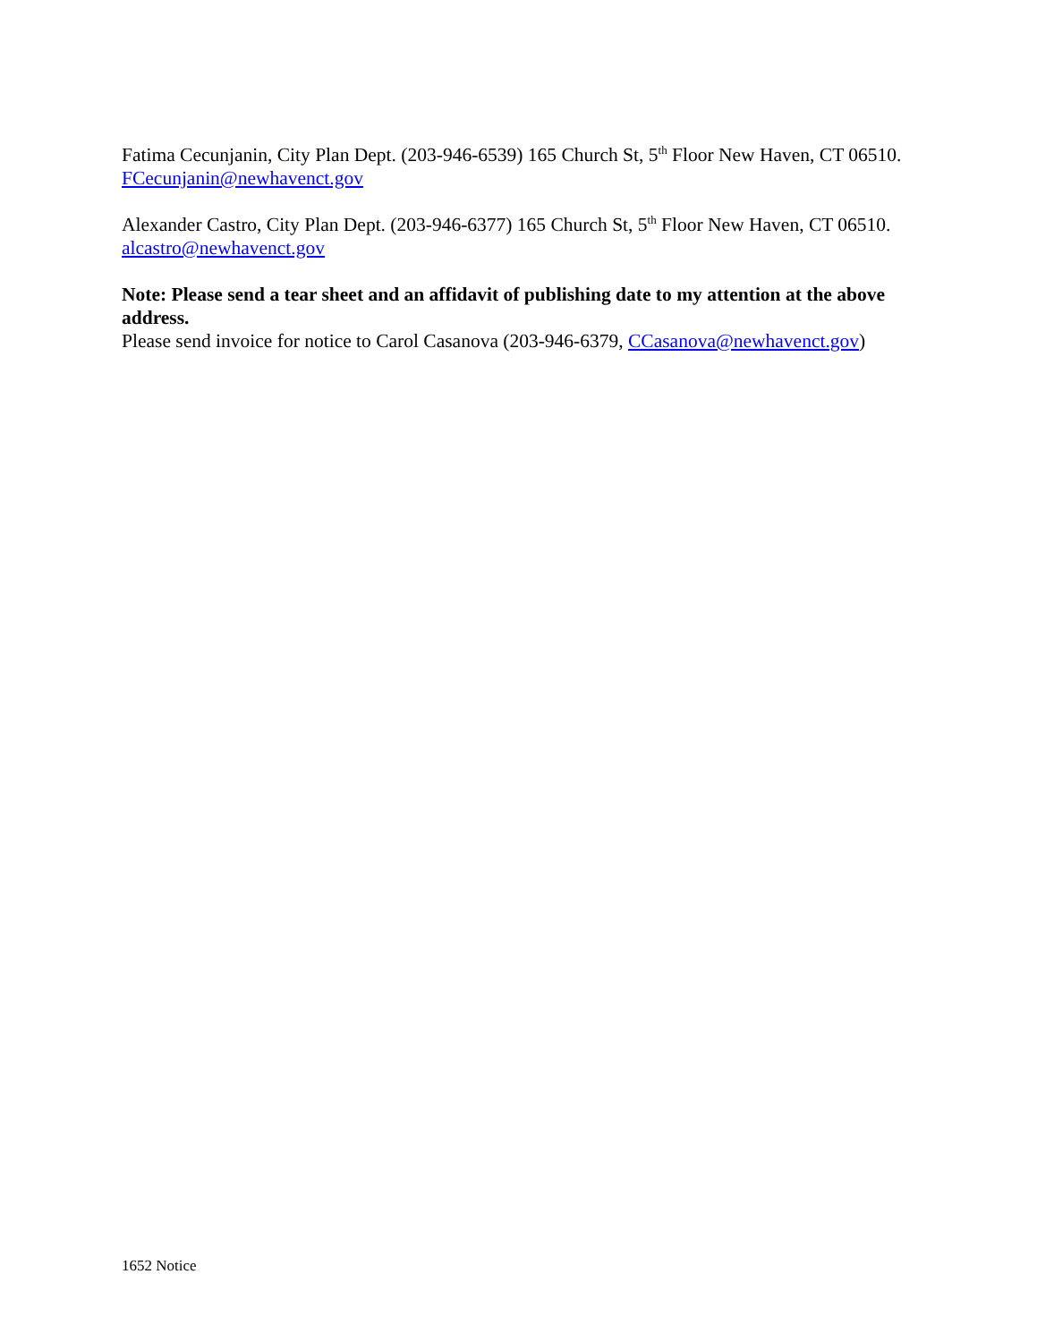Fatima Cecunjanin, City Plan Dept. (203-946-6539) 165 Church St, 5<sup>th</sup> Floor New Haven, CT 06510. FCecunjanin@newhavenct.gov
Alexander Castro, City Plan Dept. (203-946-6377) 165 Church St, 5<sup>th</sup> Floor New Haven, CT 06510. alcastro@newhavenct.gov
Note: Please send a tear sheet and an affidavit of publishing date to my attention at the above address.
Please send invoice for notice to Carol Casanova (203-946-6379, CCasanova@newhavenct.gov)
1652 Notice